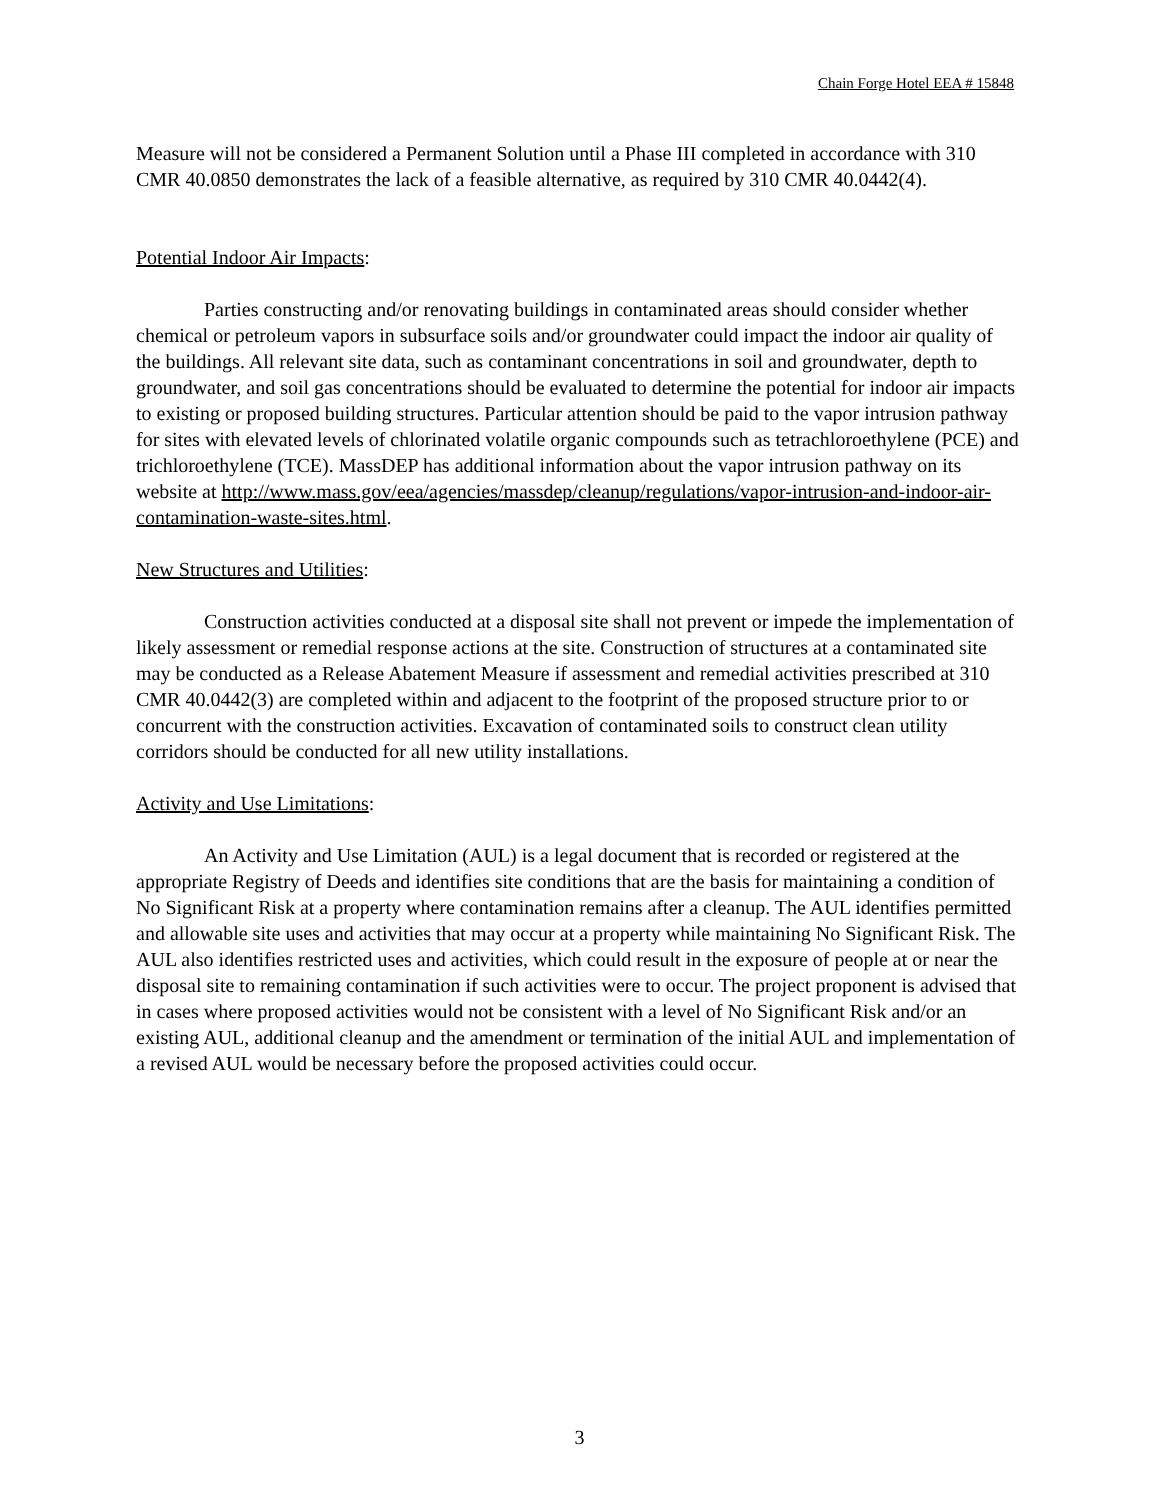Chain Forge Hotel EEA # 15848
Measure will not be considered a Permanent Solution until a Phase III completed in accordance with 310 CMR 40.0850 demonstrates the lack of a feasible alternative, as required by 310 CMR 40.0442(4).
Potential Indoor Air Impacts:
Parties constructing and/or renovating buildings in contaminated areas should consider whether chemical or petroleum vapors in subsurface soils and/or groundwater could impact the indoor air quality of the buildings. All relevant site data, such as contaminant concentrations in soil and groundwater, depth to groundwater, and soil gas concentrations should be evaluated to determine the potential for indoor air impacts to existing or proposed building structures. Particular attention should be paid to the vapor intrusion pathway for sites with elevated levels of chlorinated volatile organic compounds such as tetrachloroethylene (PCE) and trichloroethylene (TCE). MassDEP has additional information about the vapor intrusion pathway on its website at http://www.mass.gov/eea/agencies/massdep/cleanup/regulations/vapor-intrusion-and-indoor-air-contamination-waste-sites.html.
New Structures and Utilities:
Construction activities conducted at a disposal site shall not prevent or impede the implementation of likely assessment or remedial response actions at the site. Construction of structures at a contaminated site may be conducted as a Release Abatement Measure if assessment and remedial activities prescribed at 310 CMR 40.0442(3) are completed within and adjacent to the footprint of the proposed structure prior to or concurrent with the construction activities. Excavation of contaminated soils to construct clean utility corridors should be conducted for all new utility installations.
Activity and Use Limitations:
An Activity and Use Limitation (AUL) is a legal document that is recorded or registered at the appropriate Registry of Deeds and identifies site conditions that are the basis for maintaining a condition of No Significant Risk at a property where contamination remains after a cleanup. The AUL identifies permitted and allowable site uses and activities that may occur at a property while maintaining No Significant Risk. The AUL also identifies restricted uses and activities, which could result in the exposure of people at or near the disposal site to remaining contamination if such activities were to occur. The project proponent is advised that in cases where proposed activities would not be consistent with a level of No Significant Risk and/or an existing AUL, additional cleanup and the amendment or termination of the initial AUL and implementation of a revised AUL would be necessary before the proposed activities could occur.
3